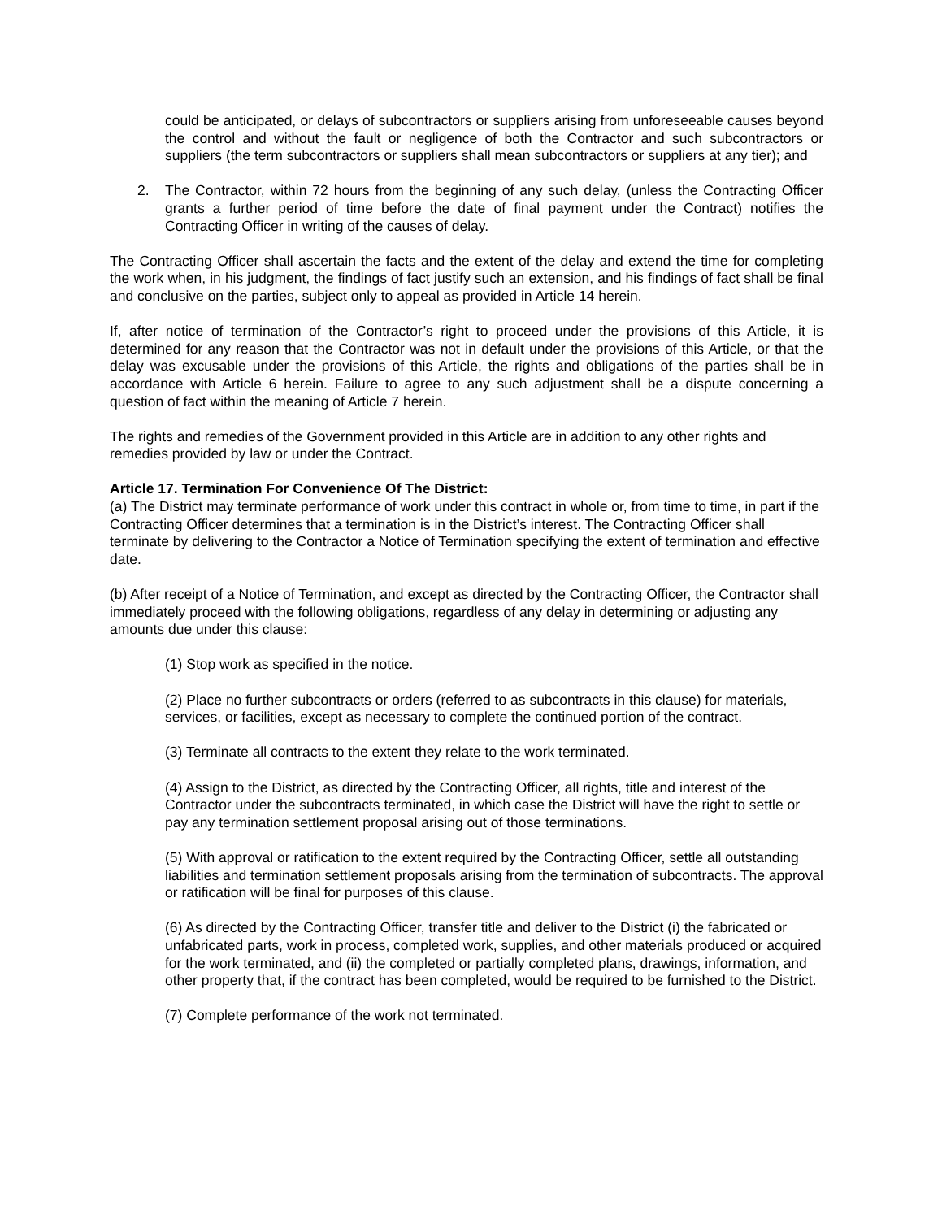could be anticipated, or delays of subcontractors or suppliers arising from unforeseeable causes beyond the control and without the fault or negligence of both the Contractor and such subcontractors or suppliers (the term subcontractors or suppliers shall mean subcontractors or suppliers at any tier); and
2. The Contractor, within 72 hours from the beginning of any such delay, (unless the Contracting Officer grants a further period of time before the date of final payment under the Contract) notifies the Contracting Officer in writing of the causes of delay.
The Contracting Officer shall ascertain the facts and the extent of the delay and extend the time for completing the work when, in his judgment, the findings of fact justify such an extension, and his findings of fact shall be final and conclusive on the parties, subject only to appeal as provided in Article 14 herein.
If, after notice of termination of the Contractor’s right to proceed under the provisions of this Article, it is determined for any reason that the Contractor was not in default under the provisions of this Article, or that the delay was excusable under the provisions of this Article, the rights and obligations of the parties shall be in accordance with Article 6 herein. Failure to agree to any such adjustment shall be a dispute concerning a question of fact within the meaning of Article 7 herein.
The rights and remedies of the Government provided in this Article are in addition to any other rights and remedies provided by law or under the Contract.
Article 17. Termination For Convenience Of The District:
(a) The District may terminate performance of work under this contract in whole or, from time to time, in part if the Contracting Officer determines that a termination is in the District’s interest. The Contracting Officer shall terminate by delivering to the Contractor a Notice of Termination specifying the extent of termination and effective date.
(b) After receipt of a Notice of Termination, and except as directed by the Contracting Officer, the Contractor shall immediately proceed with the following obligations, regardless of any delay in determining or adjusting any amounts due under this clause:
(1) Stop work as specified in the notice.
(2) Place no further subcontracts or orders (referred to as subcontracts in this clause) for materials, services, or facilities, except as necessary to complete the continued portion of the contract.
(3) Terminate all contracts to the extent they relate to the work terminated.
(4) Assign to the District, as directed by the Contracting Officer, all rights, title and interest of the Contractor under the subcontracts terminated, in which case the District will have the right to settle or pay any termination settlement proposal arising out of those terminations.
(5) With approval or ratification to the extent required by the Contracting Officer, settle all outstanding liabilities and termination settlement proposals arising from the termination of subcontracts. The approval or ratification will be final for purposes of this clause.
(6) As directed by the Contracting Officer, transfer title and deliver to the District (i) the fabricated or unfabricated parts, work in process, completed work, supplies, and other materials produced or acquired for the work terminated, and (ii) the completed or partially completed plans, drawings, information, and other property that, if the contract has been completed, would be required to be furnished to the District.
(7) Complete performance of the work not terminated.